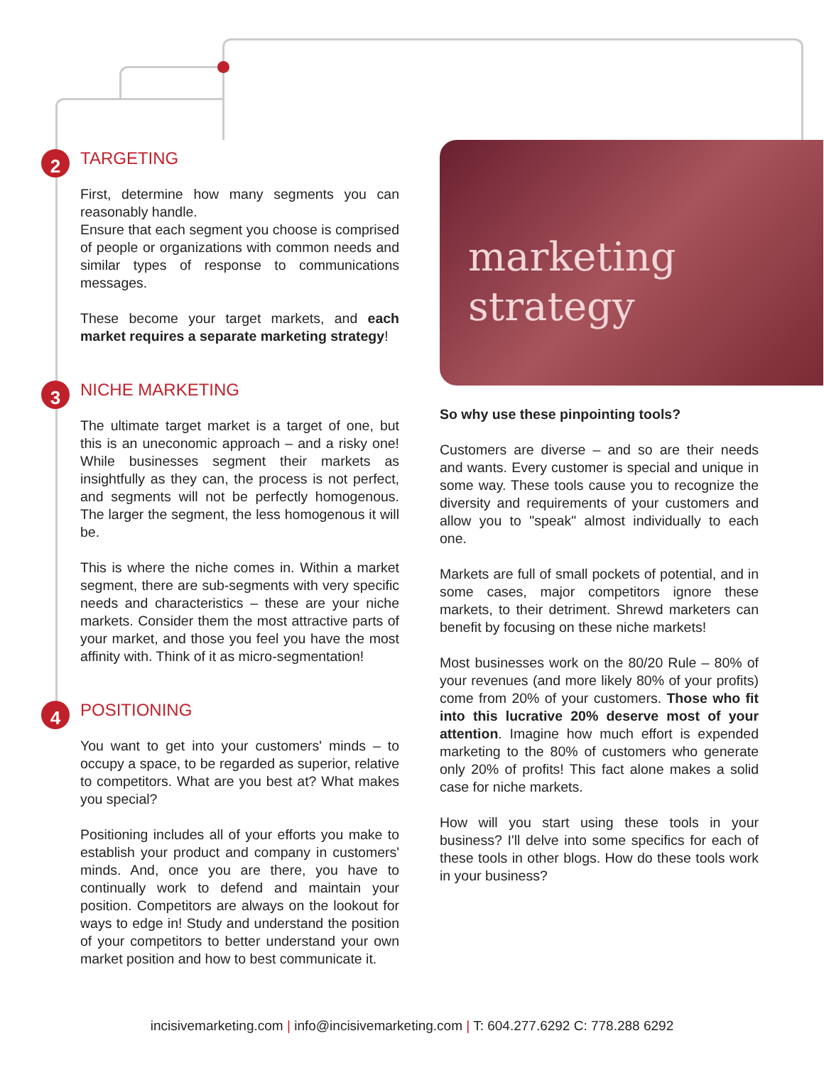2 TARGETING
First, determine how many segments you can reasonably handle.
Ensure that each segment you choose is comprised of people or organizations with common needs and similar types of response to communications messages.
These become your target markets, and each market requires a separate marketing strategy!
3 NICHE MARKETING
The ultimate target market is a target of one, but this is an uneconomic approach – and a risky one! While businesses segment their markets as insightfully as they can, the process is not perfect, and segments will not be perfectly homogenous. The larger the segment, the less homogenous it will be.
This is where the niche comes in. Within a market segment, there are sub-segments with very specific needs and characteristics – these are your niche markets. Consider them the most attractive parts of your market, and those you feel you have the most affinity with. Think of it as micro-segmentation!
4 POSITIONING
You want to get into your customers' minds – to occupy a space, to be regarded as superior, relative to competitors. What are you best at? What makes you special?
Positioning includes all of your efforts you make to establish your product and company in customers' minds. And, once you are there, you have to continually work to defend and maintain your position. Competitors are always on the lookout for ways to edge in! Study and understand the position of your competitors to better understand your own market position and how to best communicate it.
marketing
strategy
So why use these pinpointing tools?
Customers are diverse – and so are their needs and wants. Every customer is special and unique in some way. These tools cause you to recognize the diversity and requirements of your customers and allow you to "speak" almost individually to each one.
Markets are full of small pockets of potential, and in some cases, major competitors ignore these markets, to their detriment. Shrewd marketers can benefit by focusing on these niche markets!
Most businesses work on the 80/20 Rule – 80% of your revenues (and more likely 80% of your profits) come from 20% of your customers. Those who fit into this lucrative 20% deserve most of your attention. Imagine how much effort is expended marketing to the 80% of customers who generate only 20% of profits! This fact alone makes a solid case for niche markets.
How will you start using these tools in your business? I'll delve into some specifics for each of these tools in other blogs. How do these tools work in your business?
incisivemarketing.com | info@incisivemarketing.com | T: 604.277.6292 C: 778.288 6292